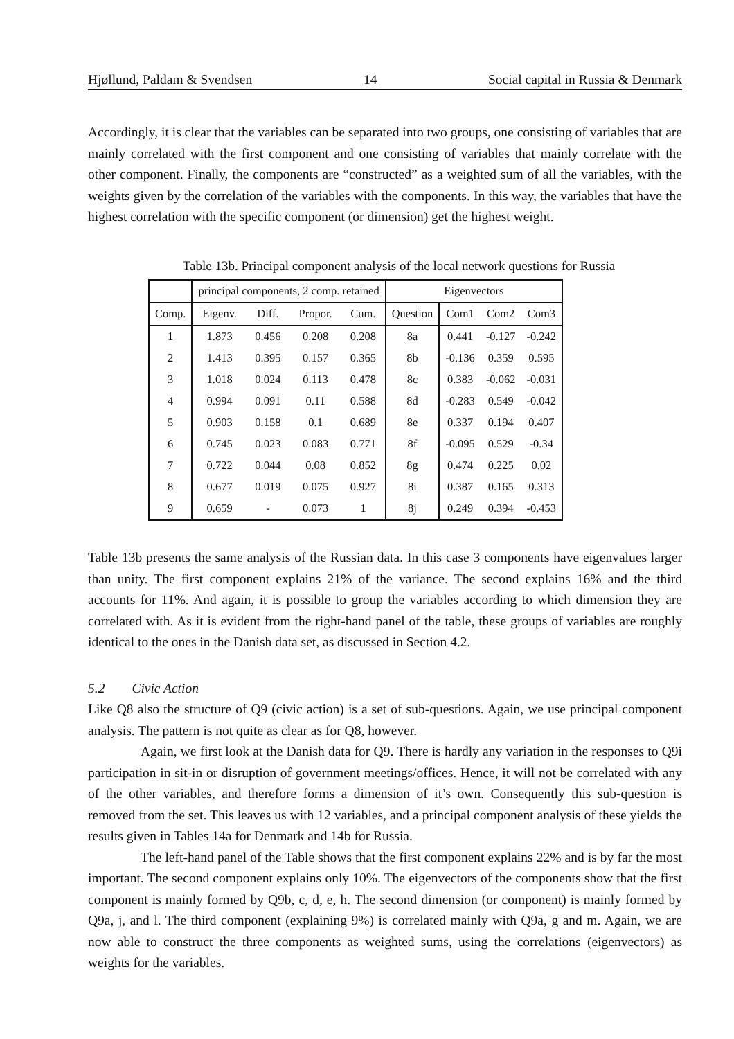Hjøllund, Paldam & Svendsen 14 Social capital in Russia & Denmark
Accordingly, it is clear that the variables can be separated into two groups, one consisting of variables that are mainly correlated with the first component and one consisting of variables that mainly correlate with the other component. Finally, the components are “constructed” as a weighted sum of all the variables, with the weights given by the correlation of the variables with the components. In this way, the variables that have the highest correlation with the specific component (or dimension) get the highest weight.
Table 13b. Principal component analysis of the local network questions for Russia
| | principal components, 2 comp. retained | | | | Eigenvectors | | | |
| --- | --- | --- | --- | --- | --- | --- | --- | --- |
| Comp. | Eigenv. | Diff. | Propor. | Cum. | Question | Com1 | Com2 | Com3 |
| 1 | 1.873 | 0.456 | 0.208 | 0.208 | 8a | 0.441 | -0.127 | -0.242 |
| 2 | 1.413 | 0.395 | 0.157 | 0.365 | 8b | -0.136 | 0.359 | 0.595 |
| 3 | 1.018 | 0.024 | 0.113 | 0.478 | 8c | 0.383 | -0.062 | -0.031 |
| 4 | 0.994 | 0.091 | 0.11 | 0.588 | 8d | -0.283 | 0.549 | -0.042 |
| 5 | 0.903 | 0.158 | 0.1 | 0.689 | 8e | 0.337 | 0.194 | 0.407 |
| 6 | 0.745 | 0.023 | 0.083 | 0.771 | 8f | -0.095 | 0.529 | -0.34 |
| 7 | 0.722 | 0.044 | 0.08 | 0.852 | 8g | 0.474 | 0.225 | 0.02 |
| 8 | 0.677 | 0.019 | 0.075 | 0.927 | 8i | 0.387 | 0.165 | 0.313 |
| 9 | 0.659 | - | 0.073 | 1 | 8j | 0.249 | 0.394 | -0.453 |
Table 13b presents the same analysis of the Russian data. In this case 3 components have eigenvalues larger than unity. The first component explains 21% of the variance. The second explains 16% and the third accounts for 11%. And again, it is possible to group the variables according to which dimension they are correlated with. As it is evident from the right-hand panel of the table, these groups of variables are roughly identical to the ones in the Danish data set, as discussed in Section 4.2.
5.2 Civic Action
Like Q8 also the structure of Q9 (civic action) is a set of sub-questions. Again, we use principal component analysis. The pattern is not quite as clear as for Q8, however.
Again, we first look at the Danish data for Q9. There is hardly any variation in the responses to Q9i participation in sit-in or disruption of government meetings/offices. Hence, it will not be correlated with any of the other variables, and therefore forms a dimension of it’s own. Consequently this sub-question is removed from the set. This leaves us with 12 variables, and a principal component analysis of these yields the results given in Tables 14a for Denmark and 14b for Russia.
The left-hand panel of the Table shows that the first component explains 22% and is by far the most important. The second component explains only 10%. The eigenvectors of the components show that the first component is mainly formed by Q9b, c, d, e, h. The second dimension (or component) is mainly formed by Q9a, j, and l. The third component (explaining 9%) is correlated mainly with Q9a, g and m. Again, we are now able to construct the three components as weighted sums, using the correlations (eigenvectors) as weights for the variables.